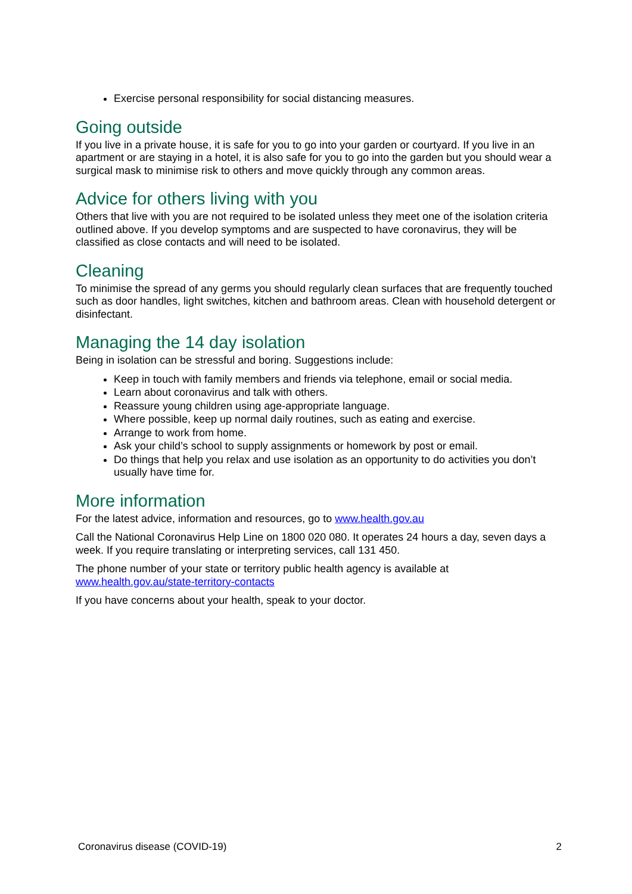Exercise personal responsibility for social distancing measures.
Going outside
If you live in a private house, it is safe for you to go into your garden or courtyard. If you live in an apartment or are staying in a hotel, it is also safe for you to go into the garden but you should wear a surgical mask to minimise risk to others and move quickly through any common areas.
Advice for others living with you
Others that live with you are not required to be isolated unless they meet one of the isolation criteria outlined above. If you develop symptoms and are suspected to have coronavirus, they will be classified as close contacts and will need to be isolated.
Cleaning
To minimise the spread of any germs you should regularly clean surfaces that are frequently touched such as door handles, light switches, kitchen and bathroom areas. Clean with household detergent or disinfectant.
Managing the 14 day isolation
Being in isolation can be stressful and boring. Suggestions include:
Keep in touch with family members and friends via telephone, email or social media.
Learn about coronavirus and talk with others.
Reassure young children using age-appropriate language.
Where possible, keep up normal daily routines, such as eating and exercise.
Arrange to work from home.
Ask your child’s school to supply assignments or homework by post or email.
Do things that help you relax and use isolation as an opportunity to do activities you don’t usually have time for.
More information
For the latest advice, information and resources, go to www.health.gov.au
Call the National Coronavirus Help Line on 1800 020 080. It operates 24 hours a day, seven days a week. If you require translating or interpreting services, call 131 450.
The phone number of your state or territory public health agency is available at www.health.gov.au/state-territory-contacts
If you have concerns about your health, speak to your doctor.
Coronavirus disease (COVID-19) 2